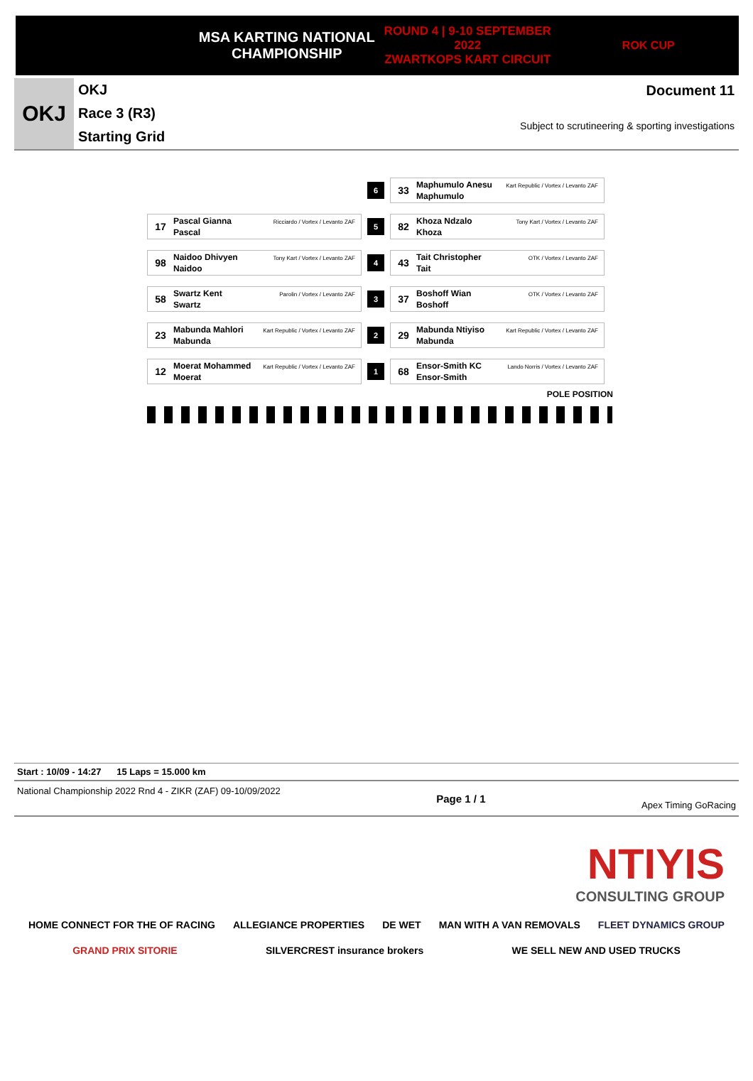MSA KARTING NATIONAL
CHAMPIONSHIP
ROUND 4 | 9-10 SEPTEMBER 2022
ZWARTKOPS KART CIRCUIT
ROK CUP
OKJ
OKJ
Race 3 (R3)
Starting Grid
Document 11
Subject to scrutineering & sporting investigations
6
33 Maphumulo Anesu
Maphumulo Kart Republic / Vortex / Levanto ZAF
17 Pascal Gianna
Pascal Ricciardo / Vortex / Levanto ZAF
5
82 Khoza Ndzalo
Khoza Tony Kart / Vortex / Levanto ZAF
98 Naidoo Dhivyen
Naidoo Tony Kart / Vortex / Levanto ZAF
4
43 Tait Christopher
Tait OTK / Vortex / Levanto ZAF
58 Swartz Kent
Swartz Parolin / Vortex / Levanto ZAF
3
37 Boshoff Wian
Boshoff OTK / Vortex / Levanto ZAF
23 Mabunda Mahlori
Mabunda Kart Republic / Vortex / Levanto ZAF
2
29 Mabunda Ntiyiso
Mabunda Kart Republic / Vortex / Levanto ZAF
12 Moerat Mohammed
Moerat Kart Republic / Vortex / Levanto ZAF
1
68 Ensor-Smith KC
Ensor-Smith Lando Norris / Vortex / Levanto ZAF
POLE POSITION
Start : 10/09 - 14:27 15 Laps = 15.000 km
National Championship 2022 Rnd 4 - ZIKR (ZAF) 09-10/09/2022 Page 1 / 1 Apex Timing GoRacing
NTIYIS
CONSULTING GROUP
HOME CONNECT FOR THE OF RACING ALLEGIANCE PROPERTIES DE WET MAN WITH A VAN REMOVALS FLEET DYNAMICS GROUP
GRAND PRIX SITORIE SILVERCREST insurance brokers WE SELL NEW AND USED TRUCKS